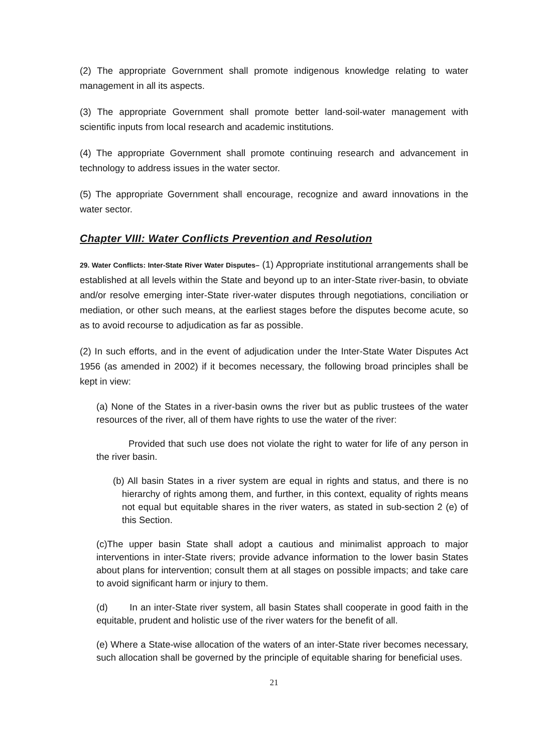(2) The appropriate Government shall promote indigenous knowledge relating to water management in all its aspects.
(3) The appropriate Government shall promote better land-soil-water management with scientific inputs from local research and academic institutions.
(4) The appropriate Government shall promote continuing research and advancement in technology to address issues in the water sector.
(5) The appropriate Government shall encourage, recognize and award innovations in the water sector.
Chapter VIII: Water Conflicts Prevention and Resolution
29. Water Conflicts: Inter-State River Water Disputes– (1) Appropriate institutional arrangements shall be established at all levels within the State and beyond up to an inter-State river-basin, to obviate and/or resolve emerging inter-State river-water disputes through negotiations, conciliation or mediation, or other such means, at the earliest stages before the disputes become acute, so as to avoid recourse to adjudication as far as possible.
(2) In such efforts, and in the event of adjudication under the Inter-State Water Disputes Act 1956 (as amended in 2002) if it becomes necessary, the following broad principles shall be kept in view:
(a) None of the States in a river-basin owns the river but as public trustees of the water resources of the river, all of them have rights to use the water of the river:
Provided that such use does not violate the right to water for life of any person in the river basin.
(b) All basin States in a river system are equal in rights and status, and there is no hierarchy of rights among them, and further, in this context, equality of rights means not equal but equitable shares in the river waters, as stated in sub-section 2 (e) of this Section.
(c)The upper basin State shall adopt a cautious and minimalist approach to major interventions in inter-State rivers; provide advance information to the lower basin States about plans for intervention; consult them at all stages on possible impacts; and take care to avoid significant harm or injury to them.
(d) In an inter-State river system, all basin States shall cooperate in good faith in the equitable, prudent and holistic use of the river waters for the benefit of all.
(e) Where a State-wise allocation of the waters of an inter-State river becomes necessary, such allocation shall be governed by the principle of equitable sharing for beneficial uses.
21